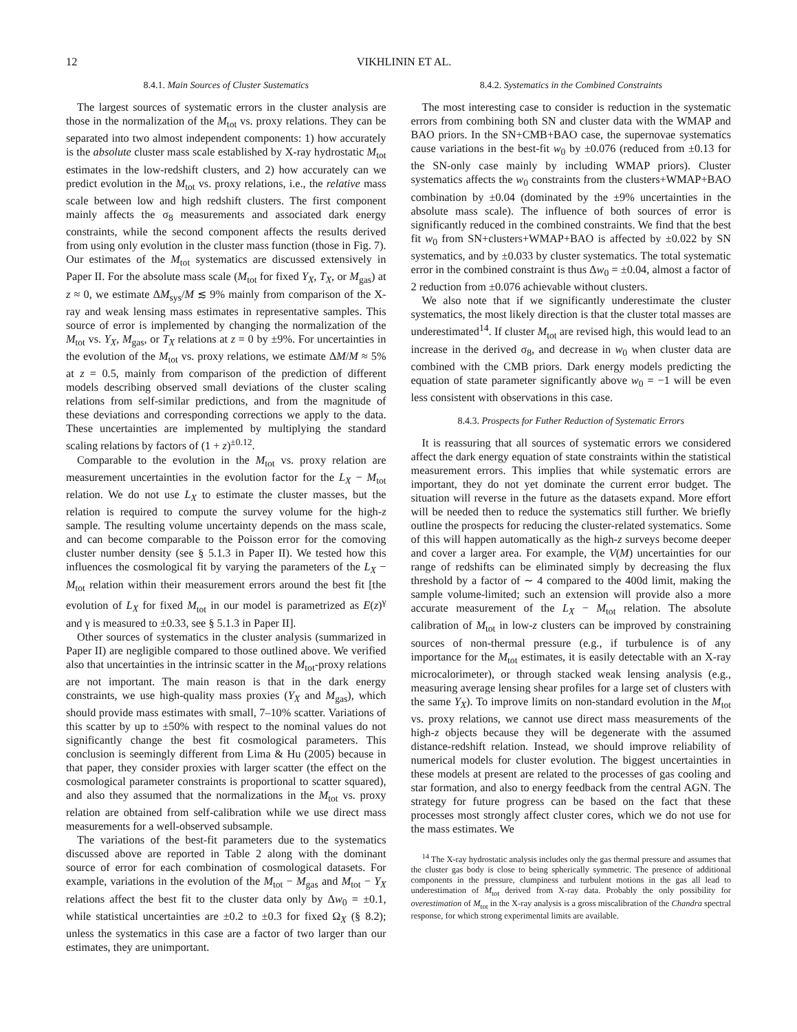12 VIKHLININ ET AL.
8.4.1. Main Sources of Cluster Sustematics
The largest sources of systematic errors in the cluster analysis are those in the normalization of the M<sub>tot</sub> vs. proxy relations. They can be separated into two almost independent components: 1) how accurately is the absolute cluster mass scale established by X-ray hydrostatic M<sub>tot</sub> estimates in the low-redshift clusters, and 2) how accurately can we predict evolution in the M<sub>tot</sub> vs. proxy relations, i.e., the relative mass scale between low and high redshift clusters. The first component mainly affects the σ<sub>8</sub> measurements and associated dark energy constraints, while the second component affects the results derived from using only evolution in the cluster mass function (those in Fig. 7). Our estimates of the M<sub>tot</sub> systematics are discussed extensively in Paper II. For the absolute mass scale (M<sub>tot</sub> for fixed Y<sub>X</sub>, T<sub>X</sub>, or M<sub>gas</sub>) at z ≈ 0, we estimate ΔM<sub>sys</sub>/M ≲ 9% mainly from comparison of the X-ray and weak lensing mass estimates in representative samples. This source of error is implemented by changing the normalization of the M<sub>tot</sub> vs. Y<sub>X</sub>, M<sub>gas</sub>, or T<sub>X</sub> relations at z = 0 by ±9%. For uncertainties in the evolution of the M<sub>tot</sub> vs. proxy relations, we estimate ΔM/M ≈ 5% at z = 0.5, mainly from comparison of the prediction of different models describing observed small deviations of the cluster scaling relations from self-similar predictions, and from the magnitude of these deviations and corresponding corrections we apply to the data. These uncertainties are implemented by multiplying the standard scaling relations by factors of (1 + z)<sup>±0.12</sup>.
Comparable to the evolution in the M<sub>tot</sub> vs. proxy relation are measurement uncertainties in the evolution factor for the L<sub>X</sub> − M<sub>tot</sub> relation. We do not use L<sub>X</sub> to estimate the cluster masses, but the relation is required to compute the survey volume for the high-z sample. The resulting volume uncertainty depends on the mass scale, and can become comparable to the Poisson error for the comoving cluster number density (see § 5.1.3 in Paper II). We tested how this influences the cosmological fit by varying the parameters of the L<sub>X</sub> − M<sub>tot</sub> relation within their measurement errors around the best fit [the evolution of L<sub>X</sub> for fixed M<sub>tot</sub> in our model is parametrized as E(z)<sup>γ</sup> and γ is measured to ±0.33, see § 5.1.3 in Paper II].
Other sources of systematics in the cluster analysis (summarized in Paper II) are negligible compared to those outlined above. We verified also that uncertainties in the intrinsic scatter in the M<sub>tot</sub>-proxy relations are not important. The main reason is that in the dark energy constraints, we use high-quality mass proxies (Y<sub>X</sub> and M<sub>gas</sub>), which should provide mass estimates with small, 7–10% scatter. Variations of this scatter by up to ±50% with respect to the nominal values do not significantly change the best fit cosmological parameters. This conclusion is seemingly different from Lima & Hu (2005) because in that paper, they consider proxies with larger scatter (the effect on the cosmological parameter constraints is proportional to scatter squared), and also they assumed that the normalizations in the M<sub>tot</sub> vs. proxy relation are obtained from self-calibration while we use direct mass measurements for a well-observed subsample.
The variations of the best-fit parameters due to the systematics discussed above are reported in Table 2 along with the dominant source of error for each combination of cosmological datasets. For example, variations in the evolution of the M<sub>tot</sub> − M<sub>gas</sub> and M<sub>tot</sub> − Y<sub>X</sub> relations affect the best fit to the cluster data only by Δw<sub>0</sub> = ±0.1, while statistical uncertainties are ±0.2 to ±0.3 for fixed Ω<sub>X</sub> (§ 8.2); unless the systematics in this case are a factor of two larger than our estimates, they are unimportant.
8.4.2. Systematics in the Combined Constraints
The most interesting case to consider is reduction in the systematic errors from combining both SN and cluster data with the WMAP and BAO priors. In the SN+CMB+BAO case, the supernovae systematics cause variations in the best-fit w<sub>0</sub> by ±0.076 (reduced from ±0.13 for the SN-only case mainly by including WMAP priors). Cluster systematics affects the w<sub>0</sub> constraints from the clusters+WMAP+BAO combination by ±0.04 (dominated by the ±9% uncertainties in the absolute mass scale). The influence of both sources of error is significantly reduced in the combined constraints. We find that the best fit w<sub>0</sub> from SN+clusters+WMAP+BAO is affected by ±0.022 by SN systematics, and by ±0.033 by cluster systematics. The total systematic error in the combined constraint is thus Δw<sub>0</sub> = ±0.04, almost a factor of 2 reduction from ±0.076 achievable without clusters.
We also note that if we significantly underestimate the cluster systematics, the most likely direction is that the cluster total masses are underestimated<sup>14</sup>. If cluster M<sub>tot</sub> are revised high, this would lead to an increase in the derived σ<sub>8</sub>, and decrease in w<sub>0</sub> when cluster data are combined with the CMB priors. Dark energy models predicting the equation of state parameter significantly above w<sub>0</sub> = −1 will be even less consistent with observations in this case.
8.4.3. Prospects for Futher Reduction of Systematic Errors
It is reassuring that all sources of systematic errors we considered affect the dark energy equation of state constraints within the statistical measurement errors. This implies that while systematic errors are important, they do not yet dominate the current error budget. The situation will reverse in the future as the datasets expand. More effort will be needed then to reduce the systematics still further. We briefly outline the prospects for reducing the cluster-related systematics. Some of this will happen automatically as the high-z surveys become deeper and cover a larger area. For example, the V(M) uncertainties for our range of redshifts can be eliminated simply by decreasing the flux threshold by a factor of ∼ 4 compared to the 400d limit, making the sample volume-limited; such an extension will provide also a more accurate measurement of the L<sub>X</sub> − M<sub>tot</sub> relation. The absolute calibration of M<sub>tot</sub> in low-z clusters can be improved by constraining sources of non-thermal pressure (e.g., if turbulence is of any importance for the M<sub>tot</sub> estimates, it is easily detectable with an X-ray microcalorimeter), or through stacked weak lensing analysis (e.g., measuring average lensing shear profiles for a large set of clusters with the same Y<sub>X</sub>). To improve limits on non-standard evolution in the M<sub>tot</sub> vs. proxy relations, we cannot use direct mass measurements of the high-z objects because they will be degenerate with the assumed distance-redshift relation. Instead, we should improve reliability of numerical models for cluster evolution. The biggest uncertainties in these models at present are related to the processes of gas cooling and star formation, and also to energy feedback from the central AGN. The strategy for future progress can be based on the fact that these processes most strongly affect cluster cores, which we do not use for the mass estimates. We
<sup>14</sup> The X-ray hydrostatic analysis includes only the gas thermal pressure and assumes that the cluster gas body is close to being spherically symmetric. The presence of additional components in the pressure, clumpiness and turbulent motions in the gas all lead to underestimation of M<sub>tot</sub> derived from X-ray data. Probably the only possibility for overestimation of M<sub>tot</sub> in the X-ray analysis is a gross miscalibration of the Chandra spectral response, for which strong experimental limits are available.